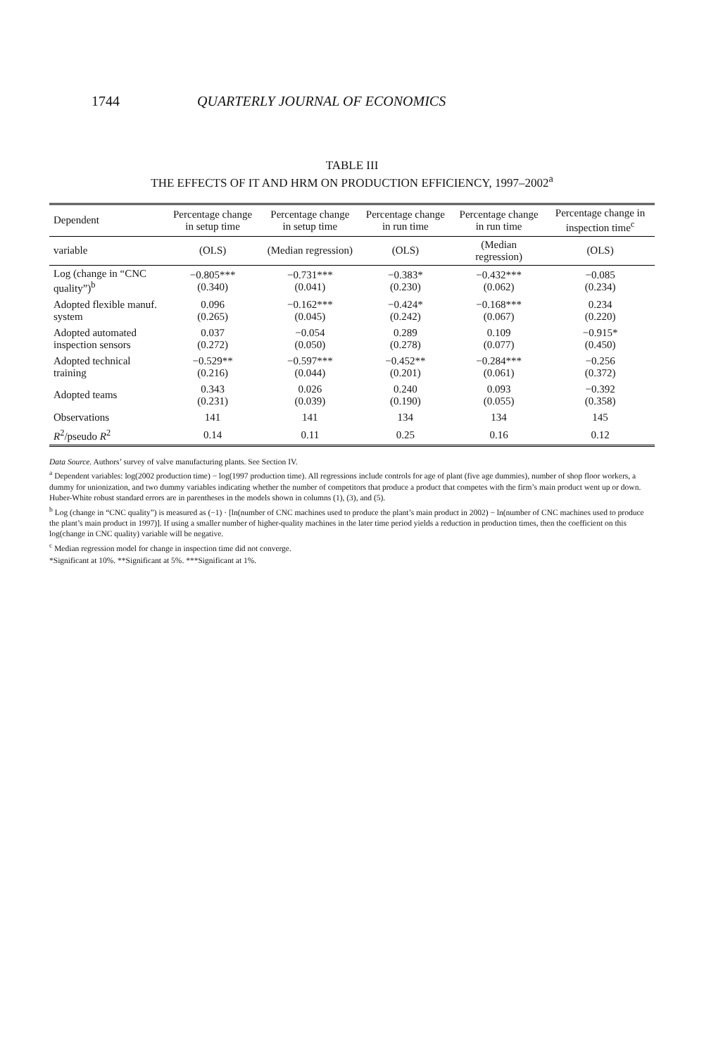1744 QUARTERLY JOURNAL OF ECONOMICS
TABLE III
THE EFFECTS OF IT AND HRM ON PRODUCTION EFFICIENCY, 1997–2002<sup>a</sup>
| Dependent | Percentage change in setup time | Percentage change in setup time | Percentage change in run time | Percentage change in run time | Percentage change in inspection time<sup>c</sup> |
| --- | --- | --- | --- | --- | --- |
| variable | (OLS) | (Median regression) | (OLS) | (Median regression) | (OLS) |
| Log (change in “CNC quality”)<sup>b</sup> | −0.805*** (0.340) | −0.731*** (0.041) | −0.383* (0.230) | −0.432*** (0.062) | −0.085 (0.234) |
| Adopted flexible manuf. system | 0.096 (0.265) | −0.162*** (0.045) | −0.424* (0.242) | −0.168*** (0.067) | 0.234 (0.220) |
| Adopted automated inspection sensors | 0.037 (0.272) | −0.054 (0.050) | 0.289 (0.278) | 0.109 (0.077) | −0.915* (0.450) |
| Adopted technical training | −0.529** (0.216) | −0.597*** (0.044) | −0.452** (0.201) | −0.284*** (0.061) | −0.256 (0.372) |
| Adopted teams | 0.343 (0.231) | 0.026 (0.039) | 0.240 (0.190) | 0.093 (0.055) | −0.392 (0.358) |
| Observations | 141 | 141 | 134 | 134 | 145 |
| R<sup>2</sup>/pseudo R<sup>2</sup> | 0.14 | 0.11 | 0.25 | 0.16 | 0.12 |
Data Source. Authors’ survey of valve manufacturing plants. See Section IV.
<sup>a</sup> Dependent variables: log(2002 production time) − log(1997 production time). All regressions include controls for age of plant (five age dummies), number of shop floor workers, a dummy for unionization, and two dummy variables indicating whether the number of competitors that produce a product that competes with the firm’s main product went up or down. Huber-White robust standard errors are in parentheses in the models shown in columns (1), (3), and (5).
<sup>b</sup> Log (change in “CNC quality”) is measured as (−1) · [ln(number of CNC machines used to produce the plant’s main product in 2002) − ln(number of CNC machines used to produce the plant’s main product in 1997)]. If using a smaller number of higher-quality machines in the later time period yields a reduction in production times, then the coefficient on this log(change in CNC quality) variable will be negative.
<sup>c</sup> Median regression model for change in inspection time did not converge.
*Significant at 10%. **Significant at 5%. ***Significant at 1%.